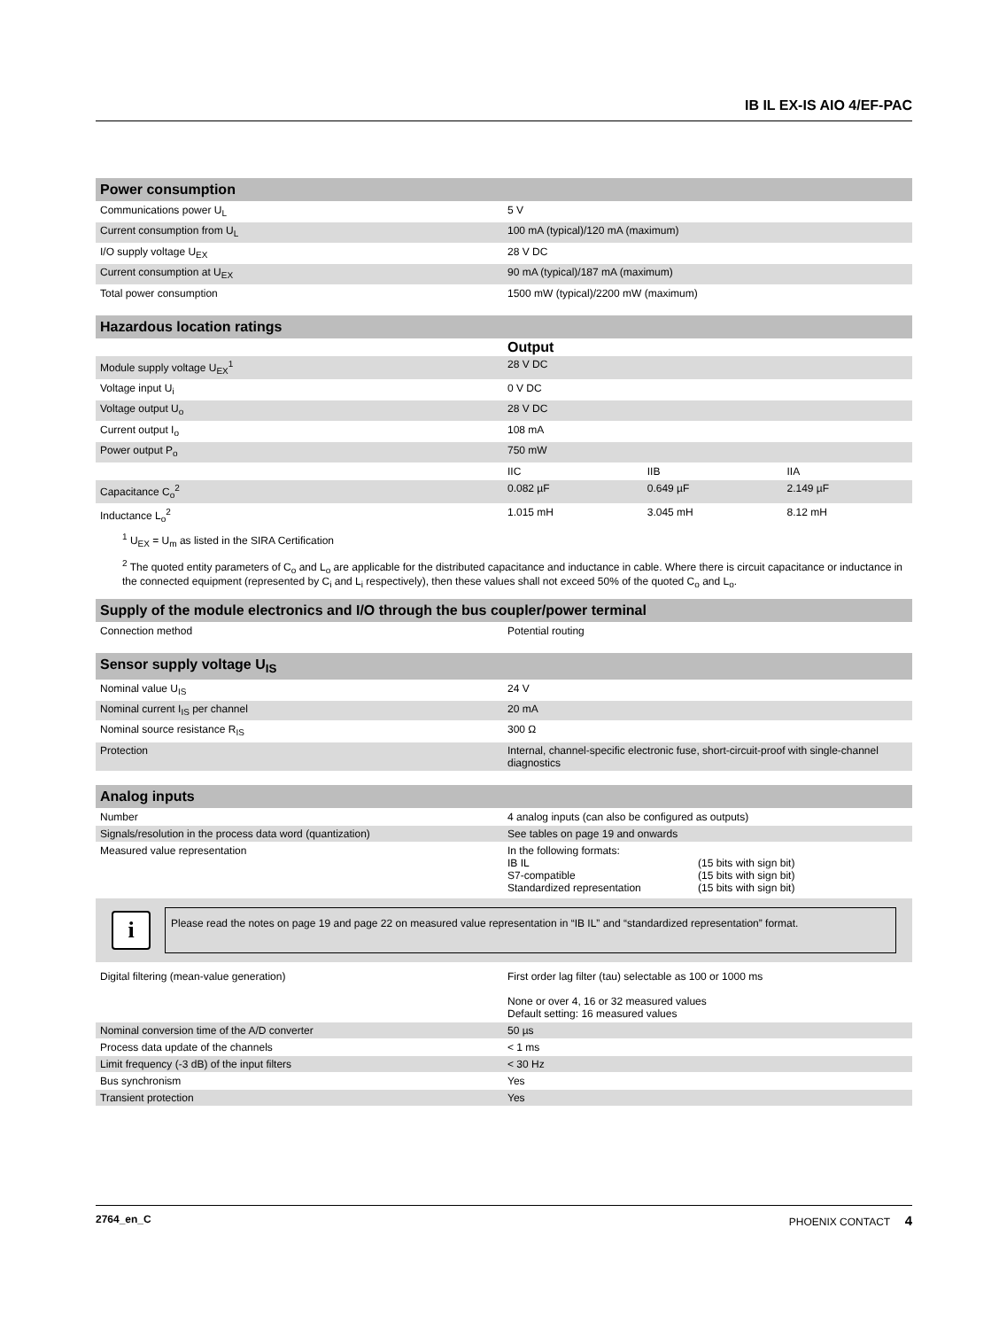IB IL EX-IS AIO 4/EF-PAC
| Power consumption | |
| --- | --- |
| Communications power U<sub>L</sub> | 5 V |
| Current consumption from U<sub>L</sub> | 100 mA (typical)/120 mA (maximum) |
| I/O supply voltage U<sub>EX</sub> | 28 V DC |
| Current consumption at U<sub>EX</sub> | 90 mA (typical)/187 mA (maximum) |
| Total power consumption | 1500 mW (typical)/2200 mW (maximum) |
| Hazardous location ratings | | | |
| --- | --- | --- | --- |
| | Output | | |
| Module supply voltage U<sub>EX</sub><sup>1</sup> | 28 V DC | | |
| Voltage input U<sub>i</sub> | 0 V DC | | |
| Voltage output U<sub>o</sub> | 28 V DC | | |
| Current output I<sub>o</sub> | 108 mA | | |
| Power output P<sub>o</sub> | 750 mW | | |
| | IIC | IIB | IIA |
| Capacitance C<sub>o</sub><sup>2</sup> | 0.082 µF | 0.649 µF | 2.149 µF |
| Inductance L<sub>o</sub><sup>2</sup> | 1.015 mH | 3.045 mH | 8.12 mH |
<sup>1</sup> U<sub>EX</sub> = U<sub>m</sub> as listed in the SIRA Certification
<sup>2</sup> The quoted entity parameters of C<sub>o</sub> and L<sub>o</sub> are applicable for the distributed capacitance and inductance in cable. Where there is circuit capacitance or inductance in the connected equipment (represented by C<sub>i</sub> and L<sub>i</sub> respectively), then these values shall not exceed 50% of the quoted C<sub>o</sub> and L<sub>o</sub>.
| Supply of the module electronics and I/O through the bus coupler/power terminal | |
| --- | --- |
| Connection method | Potential routing |
| Sensor supply voltage U<sub>IS</sub> | |
| --- | --- |
| Nominal value U<sub>IS</sub> | 24 V |
| Nominal current I<sub>IS</sub> per channel | 20 mA |
| Nominal source resistance R<sub>IS</sub> | 300 Ω |
| Protection | Internal, channel-specific electronic fuse, short-circuit-proof with single-channel diagnostics |
| Analog inputs | |
| --- | --- |
| Number | 4 analog inputs (can also be configured as outputs) |
| Signals/resolution in the process data word (quantization) | See tables on page 19 and onwards |
| Measured value representation | In the following formats: IB IL (15 bits with sign bit) S7-compatible (15 bits with sign bit) Standardized representation (15 bits with sign bit) |
i
Please read the notes on page 19 and page 22 on measured value representation in “IB IL” and “standardized representation” format.
| Digital filtering (mean-value generation) | First order lag filter (tau) selectable as 100 or 1000 ms None or over 4, 16 or 32 measured values Default setting: 16 measured values |
| Nominal conversion time of the A/D converter | 50 µs |
| Process data update of the channels | < 1 ms |
| Limit frequency (-3 dB) of the input filters | < 30 Hz |
| Bus synchronism | Yes |
| Transient protection | Yes |
2764_en_C PHOENIX CONTACT 4